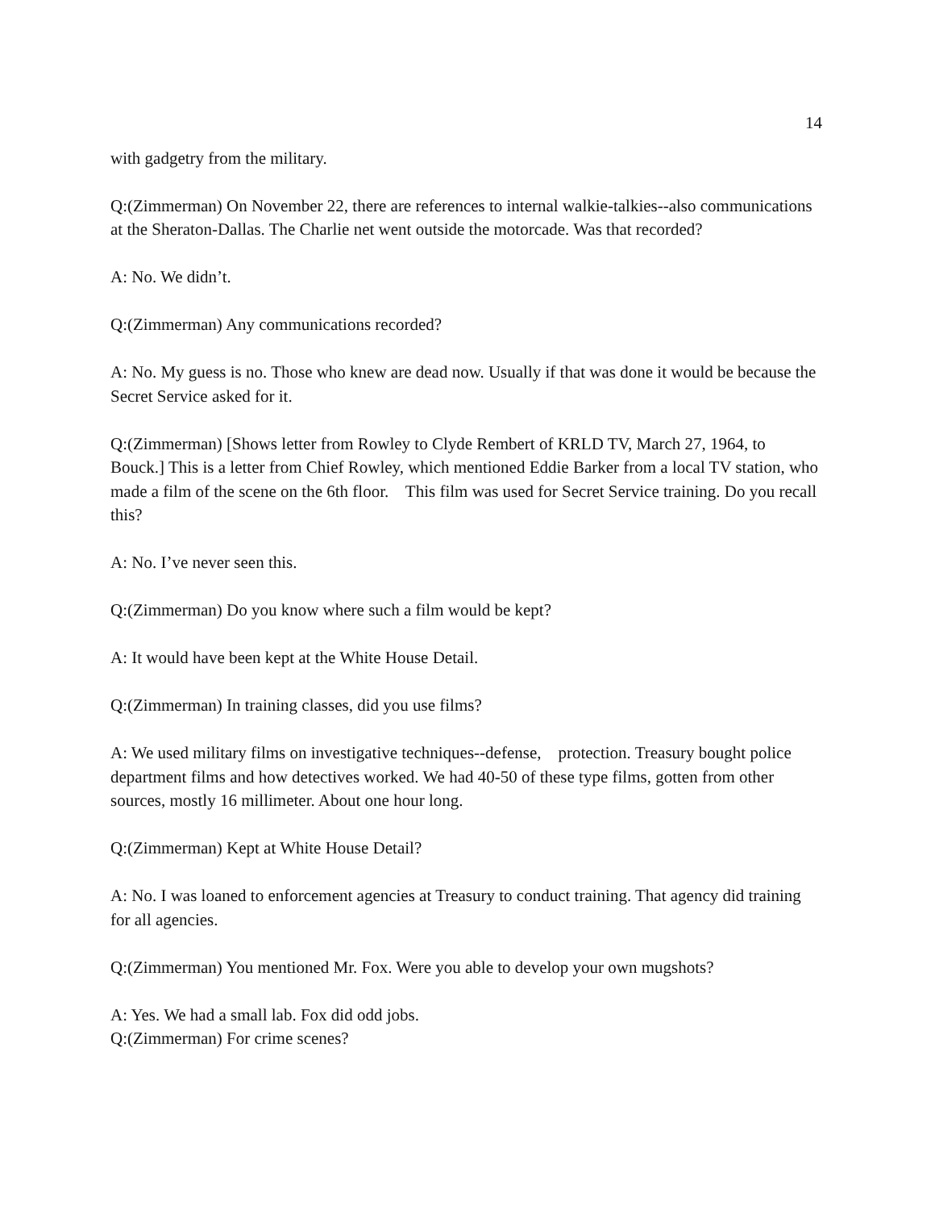14
with gadgetry from the military.
Q:(Zimmerman) On November 22, there are references to internal walkie-talkies--also communications at the Sheraton-Dallas. The Charlie net went outside the motorcade. Was that recorded?
A: No. We didn’t.
Q:(Zimmerman) Any communications recorded?
A: No. My guess is no. Those who knew are dead now. Usually if that was done it would be because the Secret Service asked for it.
Q:(Zimmerman) [Shows letter from Rowley to Clyde Rembert of KRLD TV, March 27, 1964, to Bouck.] This is a letter from Chief Rowley, which mentioned Eddie Barker from a local TV station, who made a film of the scene on the 6th floor. This film was used for Secret Service training. Do you recall this?
A: No. I’ve never seen this.
Q:(Zimmerman) Do you know where such a film would be kept?
A: It would have been kept at the White House Detail.
Q:(Zimmerman) In training classes, did you use films?
A: We used military films on investigative techniques--defense, protection. Treasury bought police department films and how detectives worked. We had 40-50 of these type films, gotten from other sources, mostly 16 millimeter. About one hour long.
Q:(Zimmerman) Kept at White House Detail?
A: No. I was loaned to enforcement agencies at Treasury to conduct training. That agency did training for all agencies.
Q:(Zimmerman) You mentioned Mr. Fox. Were you able to develop your own mugshots?
A: Yes. We had a small lab. Fox did odd jobs.
Q:(Zimmerman) For crime scenes?